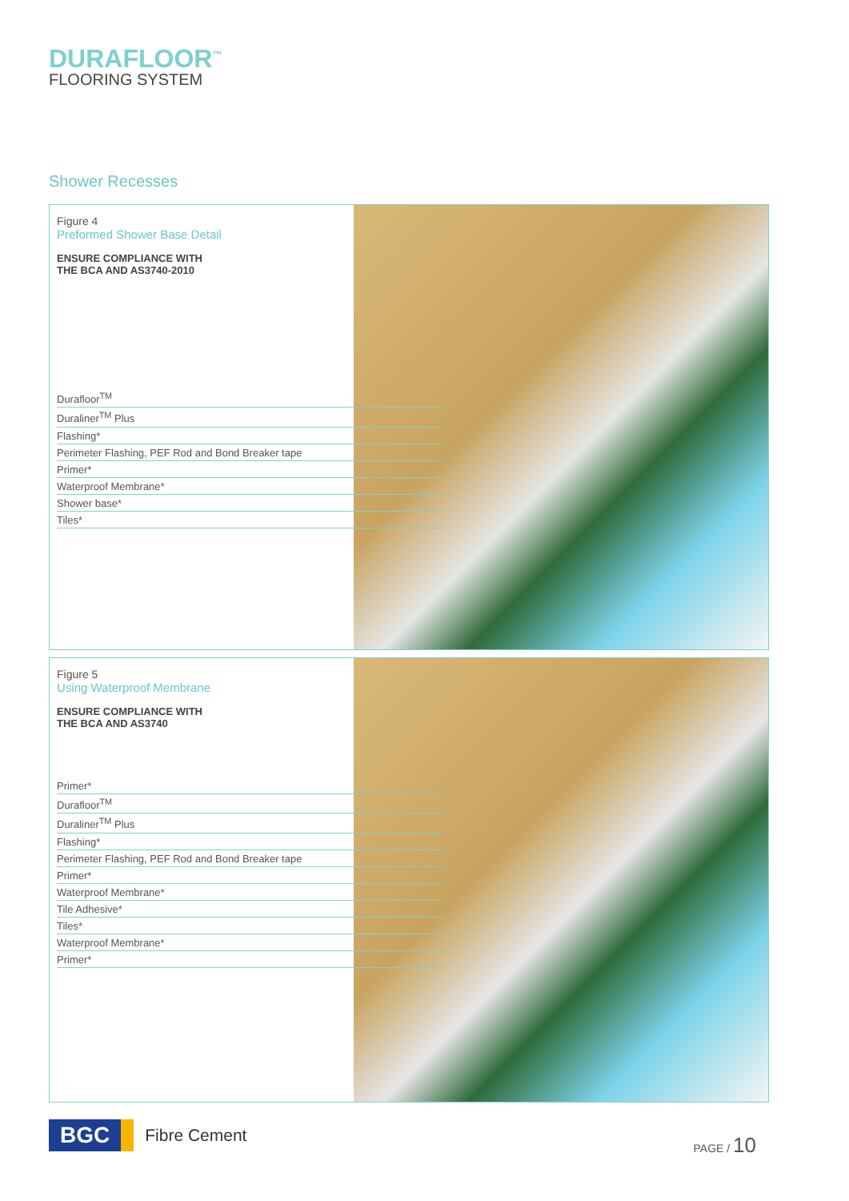DURAFLOOR<sup>™</sup>
FLOORING SYSTEM
Shower Recesses
Figure 4
Preformed Shower Base Detail
ENSURE COMPLIANCE WITH
THE BCA AND AS3740-2010
Durafloor<sup>TM</sup>
Duraliner<sup>TM</sup> Plus
Flashing*
Perimeter Flashing, PEF Rod and Bond Breaker tape
Primer*
Waterproof Membrane*
Shower base*
Tiles*
Figure 5
Using Waterproof Membrane
ENSURE COMPLIANCE WITH
THE BCA AND AS3740
Primer*
Durafloor<sup>TM</sup>
Duraliner<sup>TM</sup> Plus
Flashing*
Perimeter Flashing, PEF Rod and Bond Breaker tape
Primer*
Waterproof Membrane*
Tile Adhesive*
Tiles*
Waterproof Membrane*
Primer*
BGC
Fibre Cement
PAGE / 10